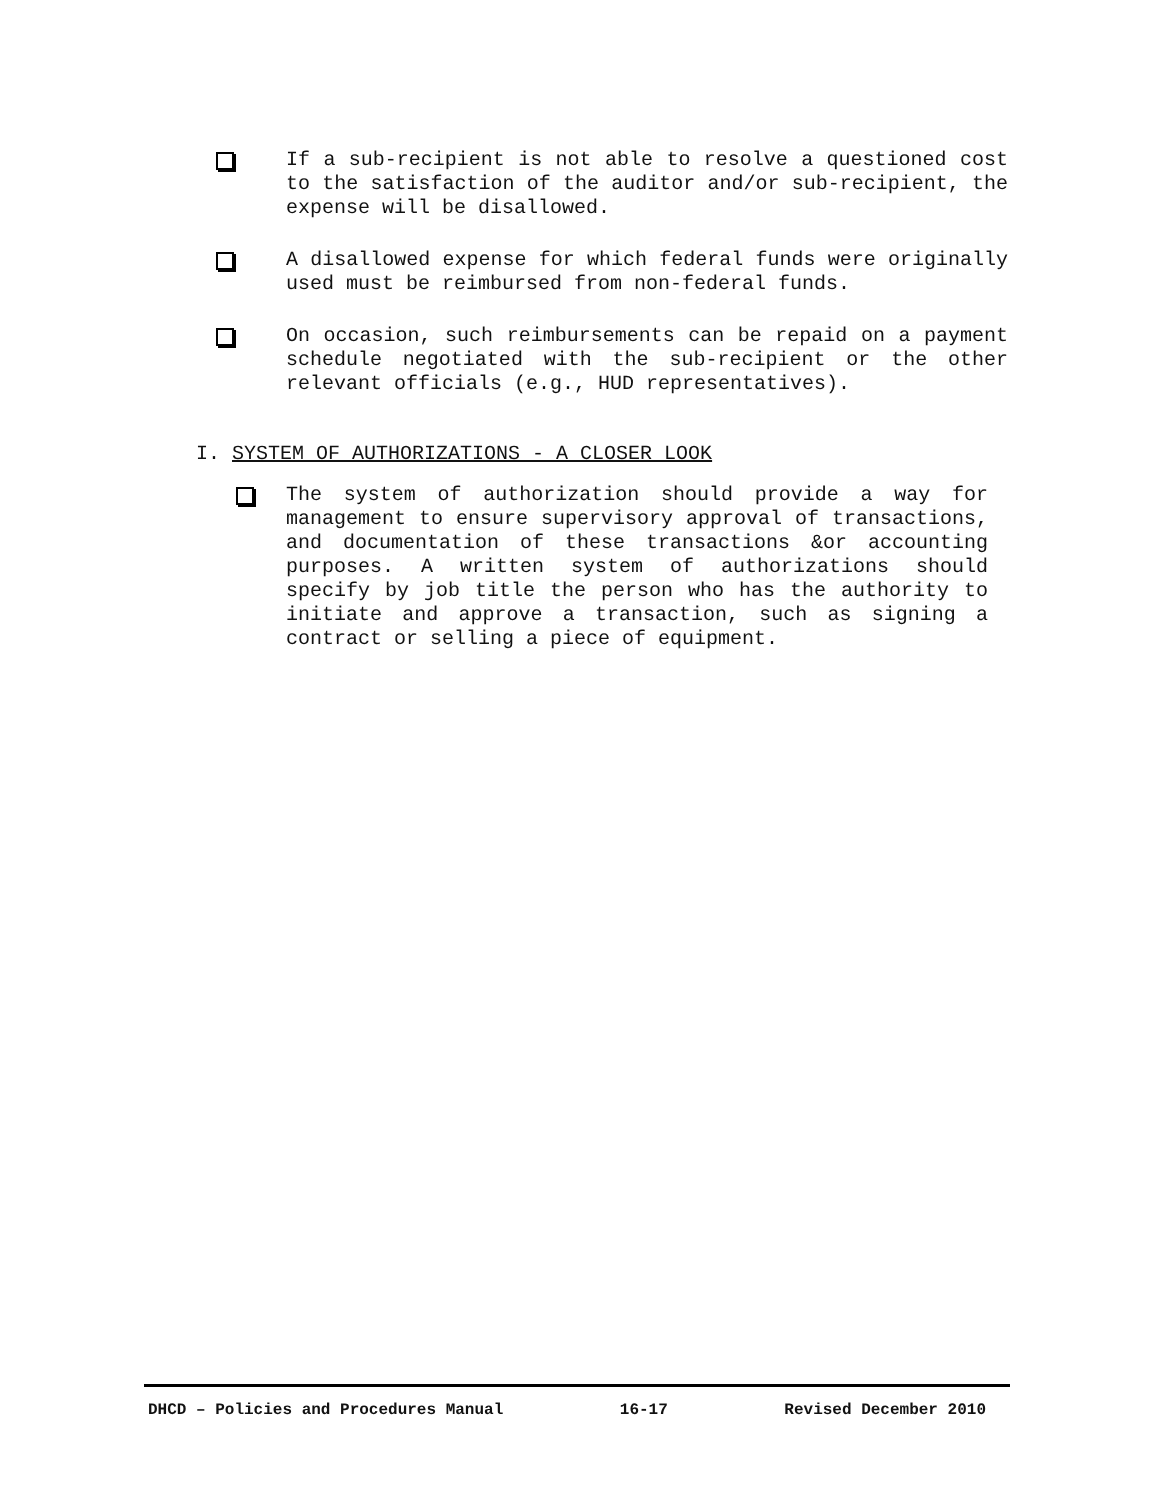If a sub-recipient is not able to resolve a questioned cost to the satisfaction of the auditor and/or sub-recipient, the expense will be disallowed.
A disallowed expense for which federal funds were originally used must be reimbursed from non-federal funds.
On occasion, such reimbursements can be repaid on a payment schedule negotiated with the sub-recipient or the other relevant officials (e.g., HUD representatives).
I. SYSTEM OF AUTHORIZATIONS - A CLOSER LOOK
The system of authorization should provide a way for management to ensure supervisory approval of transactions, and documentation of these transactions &or accounting purposes. A written system of authorizations should specify by job title the person who has the authority to initiate and approve a transaction, such as signing a contract or selling a piece of equipment.
DHCD – Policies and Procedures Manual 16-17 Revised December 2010